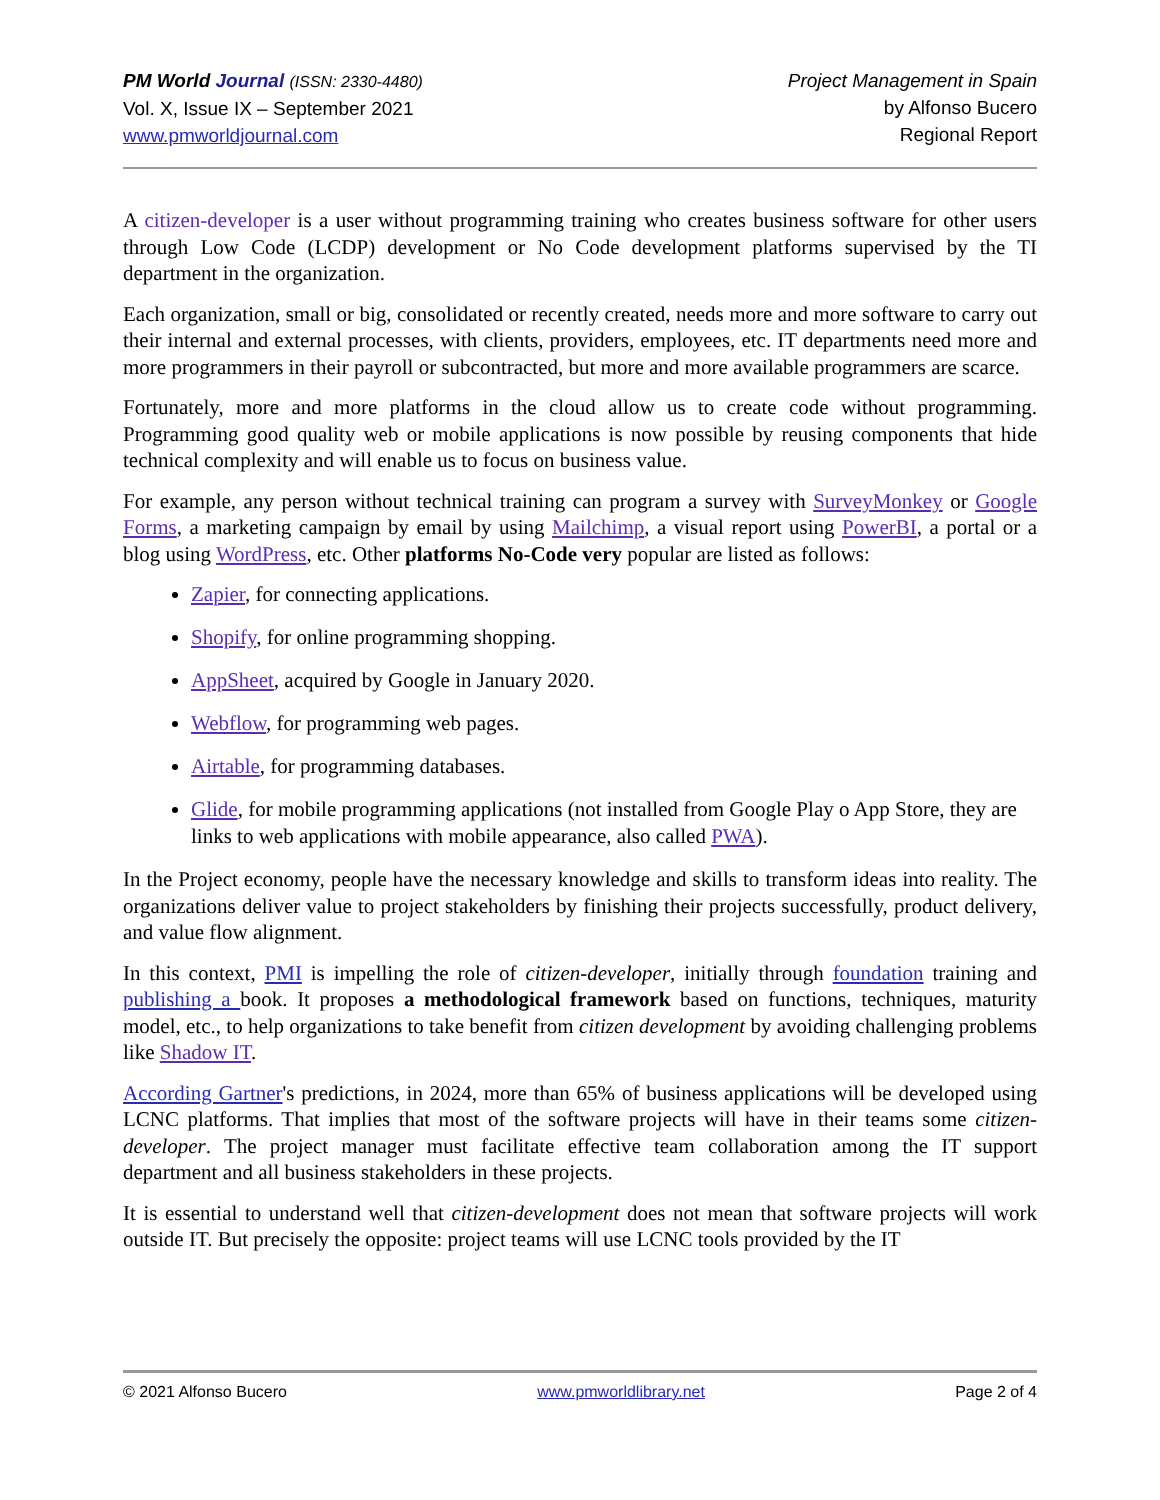PM World Journal (ISSN: 2330-4480)
Vol. X, Issue IX – September 2021
www.pmworldjournal.com
Project Management in Spain
by Alfonso Bucero
Regional Report
A citizen-developer is a user without programming training who creates business software for other users through Low Code (LCDP) development or No Code development platforms supervised by the TI department in the organization.
Each organization, small or big, consolidated or recently created, needs more and more software to carry out their internal and external processes, with clients, providers, employees, etc. IT departments need more and more programmers in their payroll or subcontracted, but more and more available programmers are scarce.
Fortunately, more and more platforms in the cloud allow us to create code without programming. Programming good quality web or mobile applications is now possible by reusing components that hide technical complexity and will enable us to focus on business value.
For example, any person without technical training can program a survey with SurveyMonkey or Google Forms, a marketing campaign by email by using Mailchimp, a visual report using PowerBI, a portal or a blog using WordPress, etc. Other platforms No-Code very popular are listed as follows:
Zapier, for connecting applications.
Shopify, for online programming shopping.
AppSheet, acquired by Google in January 2020.
Webflow, for programming web pages.
Airtable, for programming databases.
Glide, for mobile programming applications (not installed from Google Play o App Store, they are links to web applications with mobile appearance, also called PWA).
In the Project economy, people have the necessary knowledge and skills to transform ideas into reality. The organizations deliver value to project stakeholders by finishing their projects successfully, product delivery, and value flow alignment.
In this context, PMI is impelling the role of citizen-developer, initially through foundation training and publishing a book. It proposes a methodological framework based on functions, techniques, maturity model, etc., to help organizations to take benefit from citizen development by avoiding challenging problems like Shadow IT.
According Gartner's predictions, in 2024, more than 65% of business applications will be developed using LCNC platforms. That implies that most of the software projects will have in their teams some citizen-developer. The project manager must facilitate effective team collaboration among the IT support department and all business stakeholders in these projects.
It is essential to understand well that citizen-development does not mean that software projects will work outside IT. But precisely the opposite: project teams will use LCNC tools provided by the IT
© 2021 Alfonso Bucero www.pmworldlibrary.net Page 2 of 4